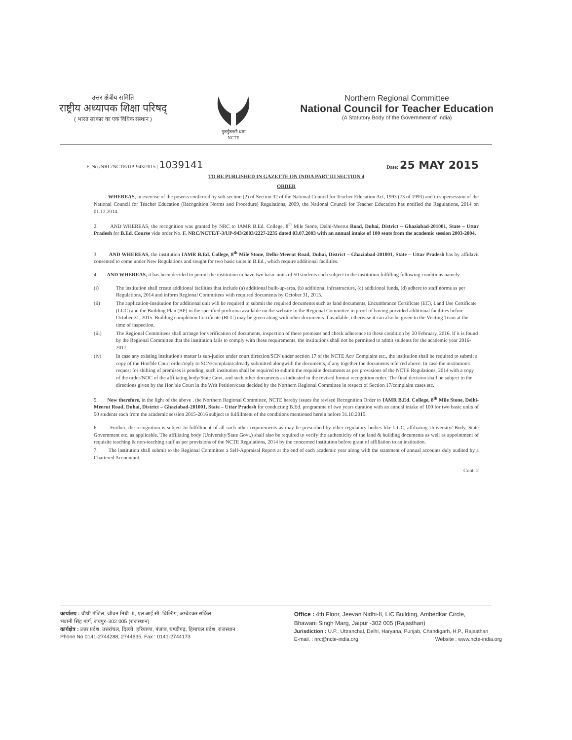उत्तर क्षेत्रीय समिति
राष्ट्रीय अध्यापक शिक्षा परिषद्
( भारत सरकार का एक विधिक संस्थान )
गुरुर्गुरुतमो धाम
NCTE
Northern Regional Committee
National Council for Teacher Education
(A Statutory Body of the Government of India)
F. No./NRC/NCTE/UP-943/2015 | 1039141 Date: 25 MAY 2015
TO BE PUBLISHED IN GAZETTE ON INDIA PART III SECTION 4
ORDER
WHEREAS, in exercise of the powers conferred by sub-section (2) of Section 32 of the National Council for Teacher Education Act, 1993 (73 of 1993) and in supersession of the National Council for Teacher Education (Recognition Norms and Procedure) Regulations, 2009, the National Council for Teacher Education has notified the Regulations, 2014 on 01.12.2014.
2. AND WHEREAS, the recognition was granted by NRC to IAMR B.Ed. College, 8<sup>th</sup> Mile Stone, Delhi-Meerut Road, Duhai, District – Ghaziabad-201001, State – Uttar Pradesh for B.Ed. Course vide order No. F. NRC/NCTE/F-3/UP-943/2003/2227-2235 dated 03.07.2003 with an annual intake of 100 seats from the academic session 2003-2004.
3. AND WHEREAS, the institution IAMR B.Ed. College, 8<sup>th</sup> Mile Stone, Delhi-Meerut Road, Duhai, District – Ghaziabad-201001, State – Uttar Pradesh has by affidavit consented to come under New Regulations and sought for two basic units in B.Ed., which require additional facilities.
4. AND WHEREAS, it has been decided to permit the institution to have two basic units of 50 students each subject to the institution fulfilling following conditions namely.
(i) The institution shall create additional facilities that include (a) additional built-up-area, (b) additional infrastructure, (c) additional funds, (d) adhere to staff norms as per Regulations, 2014 and inform Regional Committees with required documents by October 31, 2015.
(ii) The application-Institution for additional unit will be required to submit the required documents such as land documents, Encumbrance Certificate (EC), Land Use Certificate (LUC) and the Building Plan (BP) in the specified proforma available on the website to the Regional Committee in proof of having provided additional facilities before October 31, 2015. Building completion Certificate (BCC) may be given along with other documents if available, otherwise it can also be given to the Visiting Team at the time of inspection.
(iii) The Regional Committees shall arrange for verification of documents, inspection of these premises and check adherence to these condition by 20 February, 2016. If it is found by the Regional Committee that the institution fails to comply with these requirements, the institutions shall not be permitted to admit students for the academic year 2016-2017.
(iv) In case any existing institution's matter is sub-judice under court direction/SCN under section 17 of the NCTE Act/ Complaint etc., the institution shall be required to submit a copy of the Hon'ble Court order/reply to SCN/complaint/already submitted alongwith the documents, if any together the documents referred above. In case the institution's request for shifting of premises is pending, such institution shall be required to submit the requisite documents as per provisions of the NCTE Regulations, 2014 with a copy of the order/NOC of the affiliating body/State Govt. and such other documents as indicated in the revised format recognition order. The final decision shall be subject to the directions given by the Hon'ble Court in the Writ Petition/case decided by the Northern Regional Committee in respect of Section 17/complaint cases etc.
5. Now therefore, in the light of the above , the Northern Regional Committee, NCTE hereby issues the revised Recognition Order to IAMR B.Ed. College, 8<sup>th</sup> Mile Stone, Delhi-Meerut Road, Duhai, District – Ghaziabad-201001, State – Uttar Pradesh for conducting B.Ed. programme of two years duration with an annual intake of 100 for two basic units of 50 students each from the academic session 2015-2016 subject to fulfillment of the conditions mentioned herein before 31.10.2015.
6. Further, the recognition is subject to fulfillment of all such other requirements as may be prescribed by other regulatory bodies like UGC, affiliating University/ Body, State Government etc. as applicable. The affiliating body (University/State Govt.) shall also be required to verify the authenticity of the land & building documents as well as appointment of requisite teaching & non-teaching staff as per provisions of the NCTE Regulations, 2014 by the concerned institution before grant of affiliation to an institution.
7. The institution shall submit to the Regional Committee a Self-Appraisal Report at the end of each academic year along with the statement of annual accounts duly audited by a Chartered Accountant.
Cont. 2
कार्यालय : चौथी मंजिल, जीवन निधी–II, एल.आई.सी. बिल्डिंग, अम्बेडकर सर्किल
भवानी सिंह मार्ग, जयपुर–302 005 (राजस्थान)
कार्यक्षेत्र : उत्तर प्रदेश, उत्तरांचल, दिल्ली, हरियाणा, पंजाब, चण्डीगढ़, हिमाचल प्रदेश, राजस्थान
Phone No 0141-2744288, 2744635, Fax : 0141-2744173
Office : 4th Floor, Jeevan Nidhi-II, LIC Building, Ambedkar Circle,
Bhawani Singh Marg, Jaipur -302 005 (Rajasthan)
Jurisdiction : U.P., Uttranchal, Delhi, Haryana, Punjab, Chandigarh, H.P., Rajasthan
E-mail. : nrc@ncte-india.org. Website : www.ncte-india.org